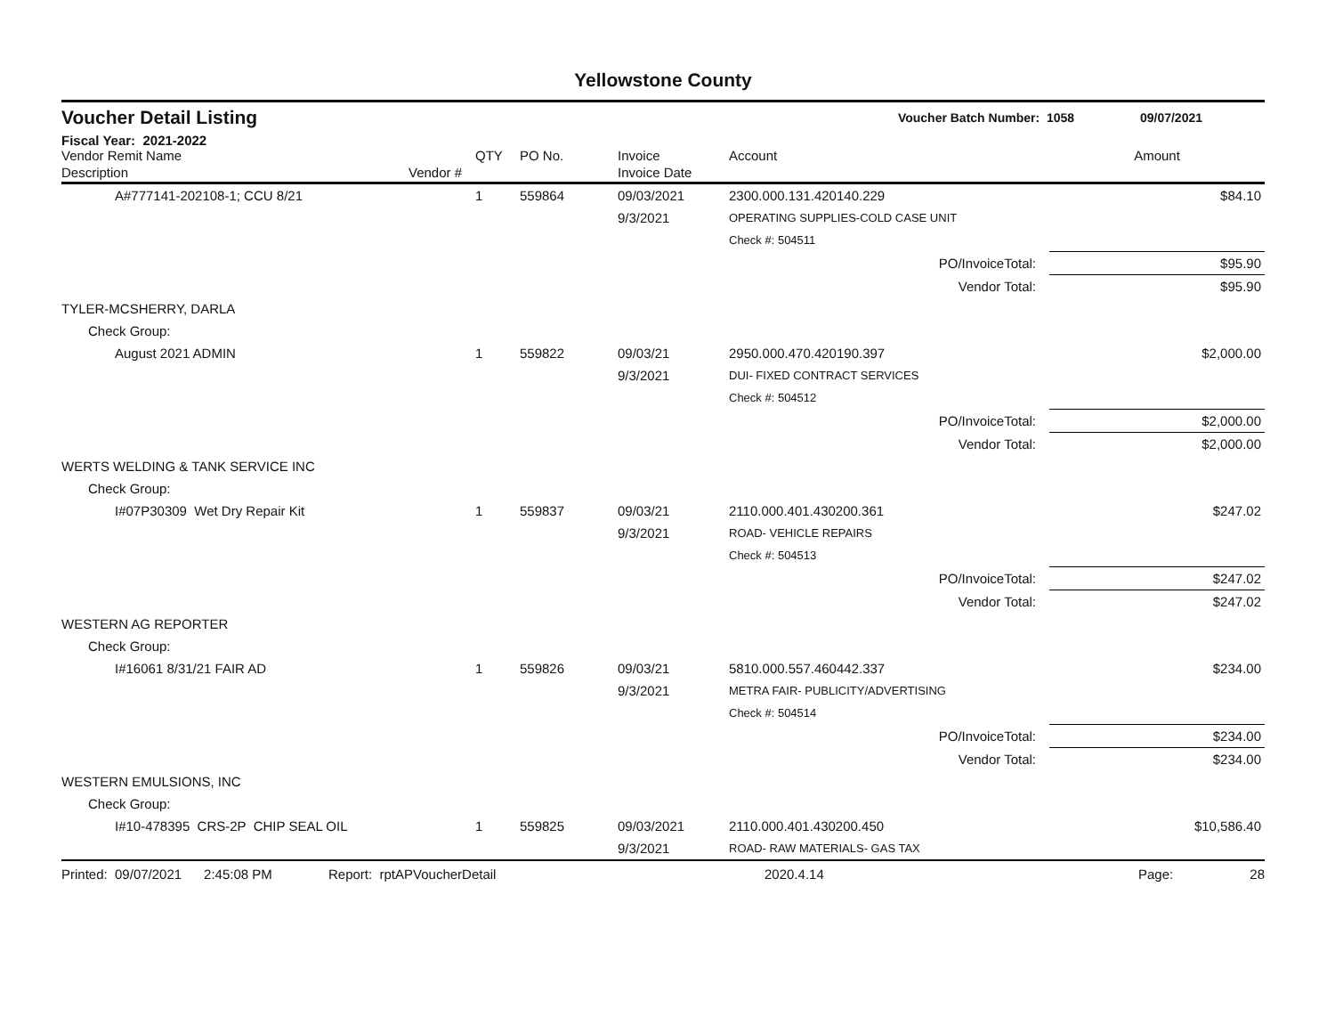Yellowstone County
Voucher Detail Listing Voucher Batch Number: 1058 09/07/2021
Fiscal Year: 2021-2022
| Vendor Remit Name | | QTY | PO No. | Invoice | Account | Amount |
| --- | --- | --- | --- | --- | --- | --- |
| Description | Vendor # | | | Invoice Date | | |
| A#777141-202108-1; CCU 8/21 | | 1 | 559864 | 09/03/2021 | 2300.000.131.420140.229 | $84.10 |
| | | | | 9/3/2021 | OPERATING SUPPLIES-COLD CASE UNIT | |
| | | | | | Check #: 504511 | |
| PO/InvoiceTotal: | | | | | | $95.90 |
| Vendor Total: | | | | | | $95.90 |
| TYLER-MCSHERRY, DARLA | | | | | | |
| Check Group: | | | | | | |
| August 2021 ADMIN | | 1 | 559822 | 09/03/21 | 2950.000.470.420190.397 | $2,000.00 |
| | | | | 9/3/2021 | DUI- FIXED CONTRACT SERVICES | |
| | | | | | Check #: 504512 | |
| PO/InvoiceTotal: | | | | | | $2,000.00 |
| Vendor Total: | | | | | | $2,000.00 |
| WERTS WELDING & TANK SERVICE INC | | | | | | |
| Check Group: | | | | | | |
| I#07P30309 Wet Dry Repair Kit | | 1 | 559837 | 09/03/21 | 2110.000.401.430200.361 | $247.02 |
| | | | | 9/3/2021 | ROAD- VEHICLE REPAIRS | |
| | | | | | Check #: 504513 | |
| PO/InvoiceTotal: | | | | | | $247.02 |
| Vendor Total: | | | | | | $247.02 |
| WESTERN AG REPORTER | | | | | | |
| Check Group: | | | | | | |
| I#16061 8/31/21 FAIR AD | | 1 | 559826 | 09/03/21 | 5810.000.557.460442.337 | $234.00 |
| | | | | 9/3/2021 | METRA FAIR- PUBLICITY/ADVERTISING | |
| | | | | | Check #: 504514 | |
| PO/InvoiceTotal: | | | | | | $234.00 |
| Vendor Total: | | | | | | $234.00 |
| WESTERN EMULSIONS, INC | | | | | | |
| Check Group: | | | | | | |
| I#10-478395 CRS-2P CHIP SEAL OIL | | 1 | 559825 | 09/03/2021 | 2110.000.401.430200.450 | $10,586.40 |
| | | | | 9/3/2021 | ROAD- RAW MATERIALS- GAS TAX | |
Printed: 09/07/2021 2:45:08 PM Report: rptAPVoucherDetail 2020.4.14 Page: 28